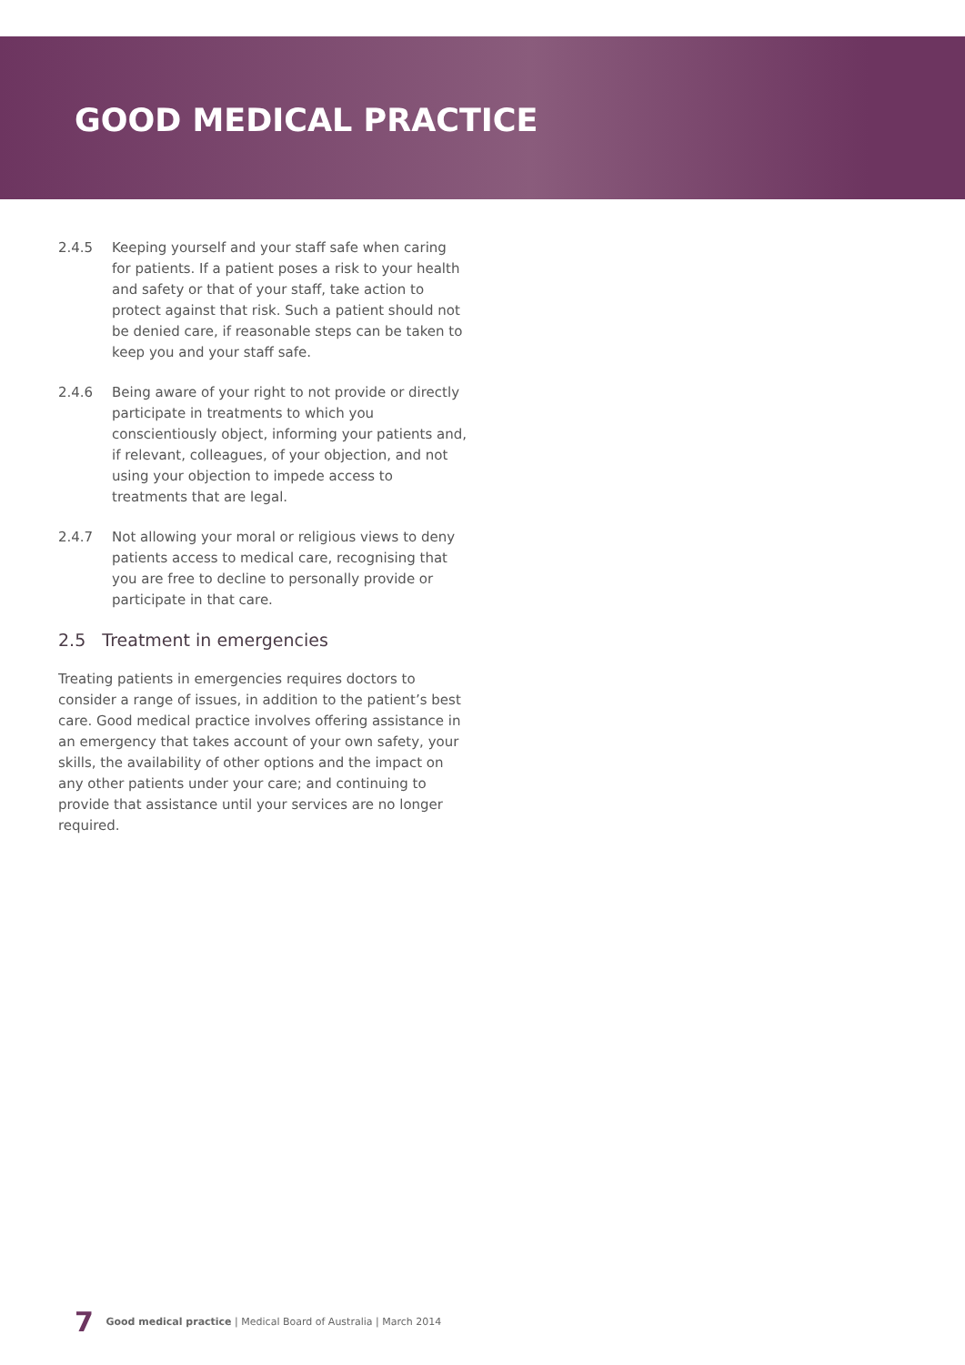GOOD MEDICAL PRACTICE
2.4.5 Keeping yourself and your staff safe when caring for patients. If a patient poses a risk to your health and safety or that of your staff, take action to protect against that risk. Such a patient should not be denied care, if reasonable steps can be taken to keep you and your staff safe.
2.4.6 Being aware of your right to not provide or directly participate in treatments to which you conscientiously object, informing your patients and, if relevant, colleagues, of your objection, and not using your objection to impede access to treatments that are legal.
2.4.7 Not allowing your moral or religious views to deny patients access to medical care, recognising that you are free to decline to personally provide or participate in that care.
2.5 Treatment in emergencies
Treating patients in emergencies requires doctors to consider a range of issues, in addition to the patient’s best care. Good medical practice involves offering assistance in an emergency that takes account of your own safety, your skills, the availability of other options and the impact on any other patients under your care; and continuing to provide that assistance until your services are no longer required.
7 Good medical practice | Medical Board of Australia | March 2014